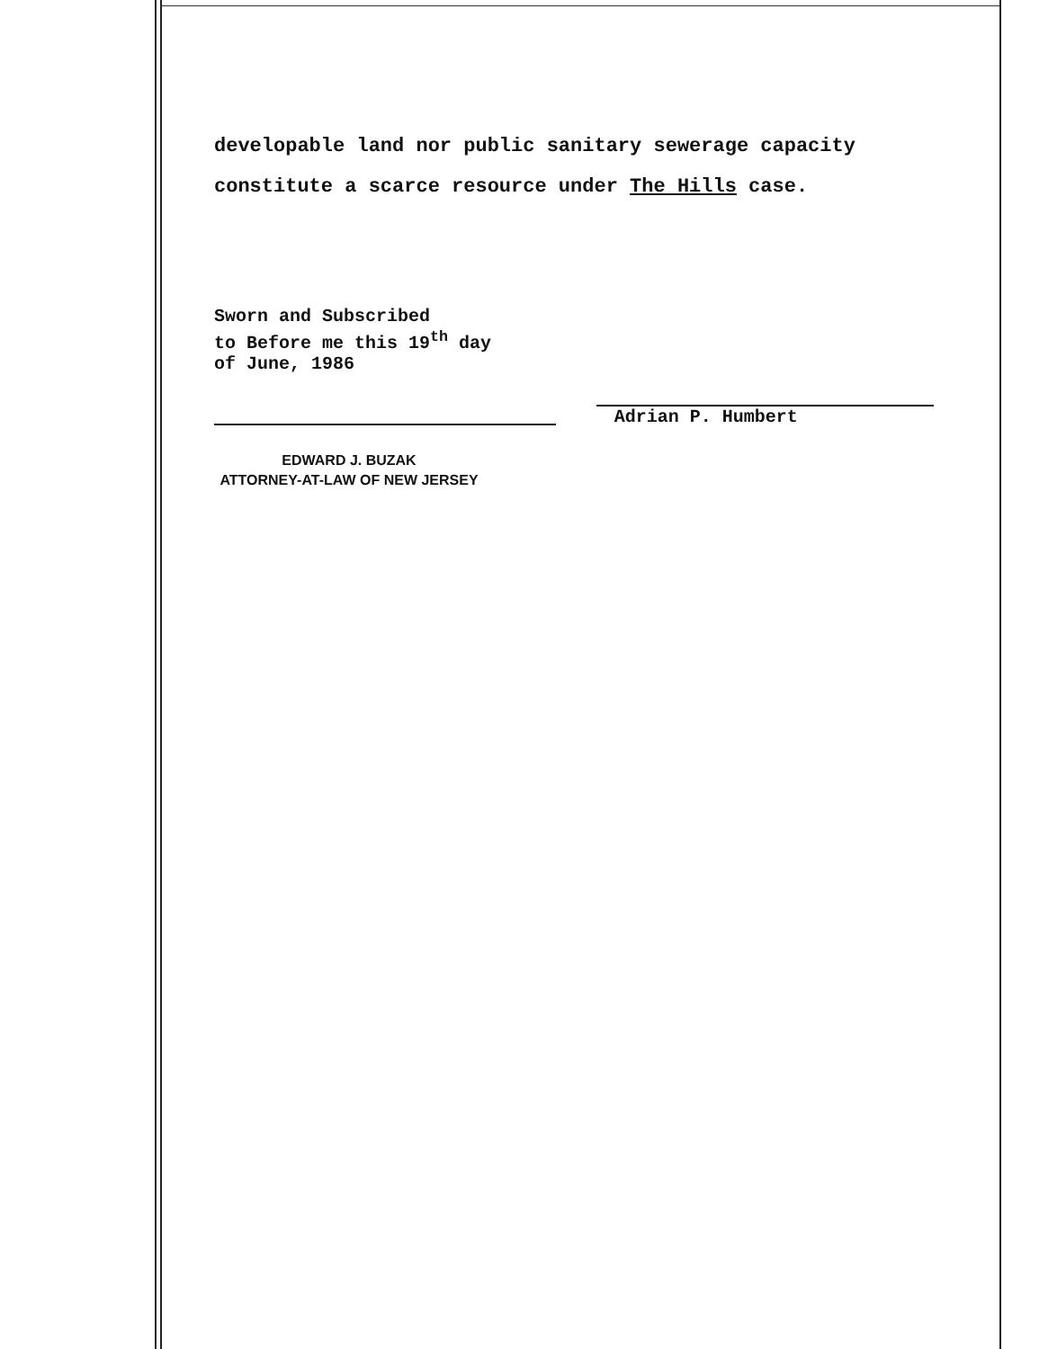developable land nor public sanitary sewerage capacity
constitute a scarce resource under The Hills case.
Sworn and Subscribed
to Before me this 19<sup>th</sup> day
of June, 1986
EDWARD J. BUZAK
ATTORNEY-AT-LAW OF NEW JERSEY
Adrian P. Humbert